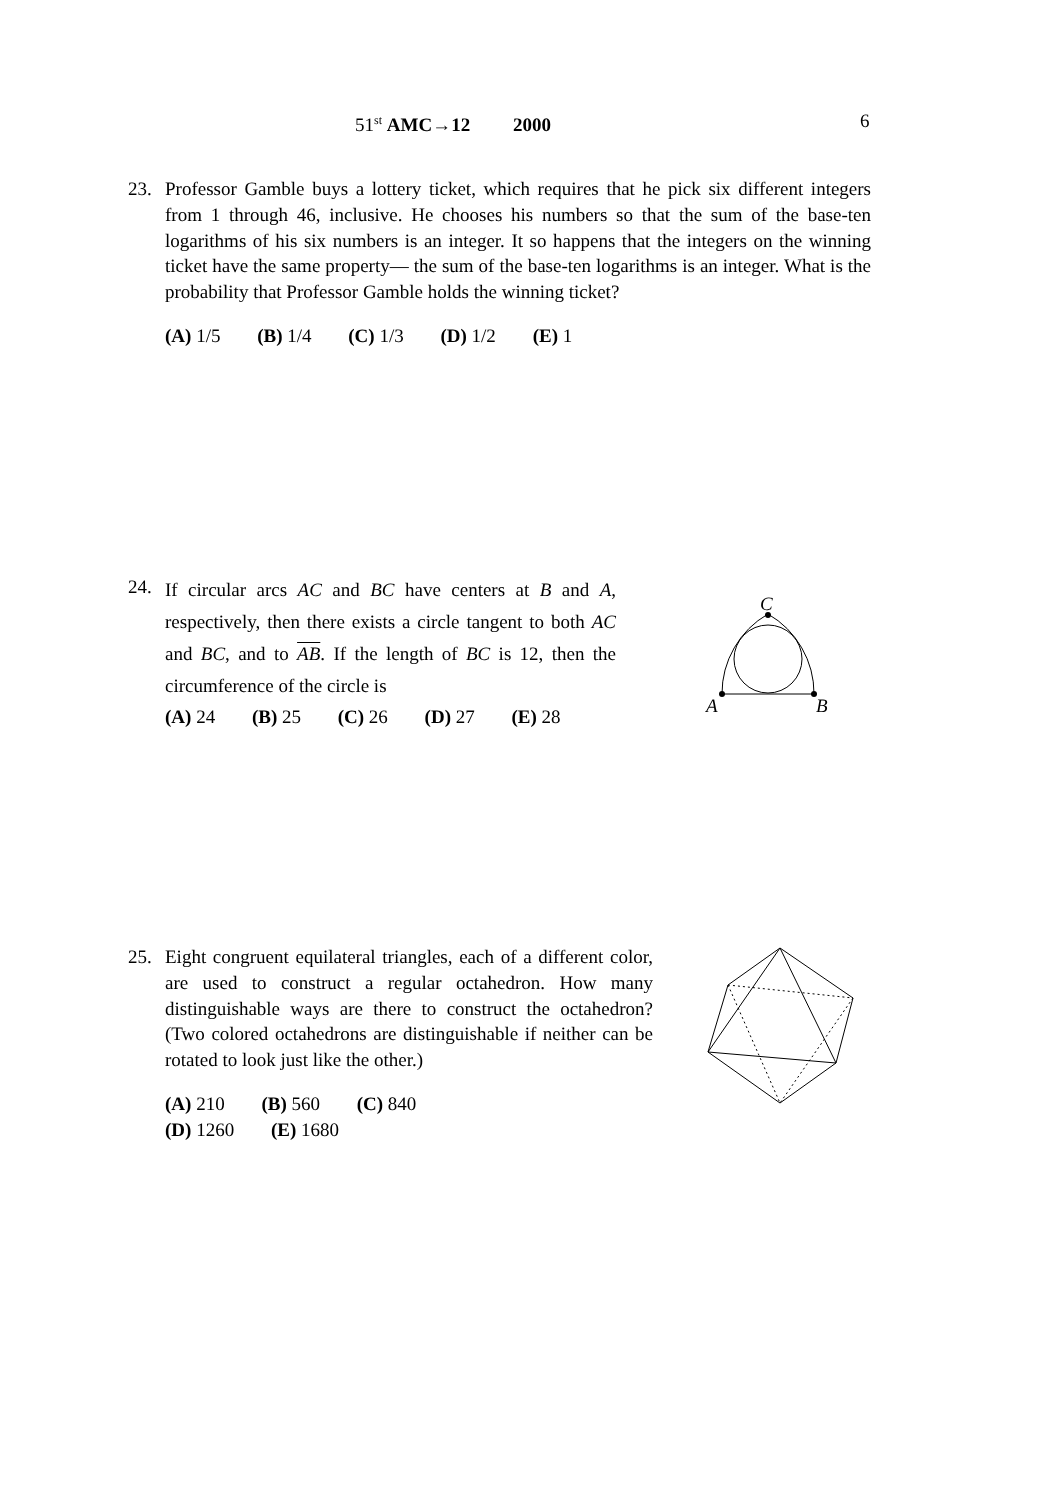51<sup>st</sup> AMC→12 2000 6
23.
Professor Gamble buys a lottery ticket, which requires that he pick six different integers from 1 through 46, inclusive. He chooses his numbers so that the sum of the base-ten logarithms of his six numbers is an integer. It so happens that the integers on the winning ticket have the same property— the sum of the base-ten logarithms is an integer. What is the probability that Professor Gamble holds the winning ticket?
(A) 1/5 (B) 1/4 (C) 1/3 (D) 1/2 (E) 1
24.
If circular arcs AC and BC have centers at B and A, respectively, then there exists a circle tangent to both AC and BC, and to AB. If the length of BC is 12, then the circumference of the circle is
(A) 24 (B) 25 (C) 26 (D) 27 (E) 28
C
A
B
25.
Eight congruent equilateral triangles, each of a different color, are used to construct a regular octahedron. How many distinguishable ways are there to construct the octahedron? (Two colored octahedrons are distinguishable if neither can be rotated to look just like the other.)
(A) 210 (B) 560 (C) 840
(D) 1260 (E) 1680